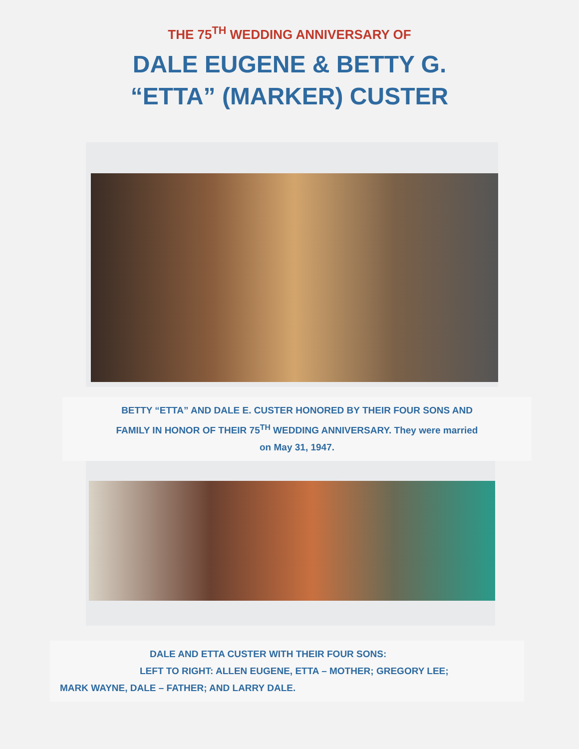THE 75<sup>TH</sup> WEDDING ANNIVERSARY OF
DALE EUGENE & BETTY G.
“ETTA” (MARKER) CUSTER
BETTY “ETTA” AND DALE E. CUSTER HONORED BY THEIR FOUR SONS AND
FAMILY IN HONOR OF THEIR 75<sup>TH</sup> WEDDING ANNIVERSARY. They were married
on May 31, 1947.
DALE AND ETTA CUSTER WITH THEIR FOUR SONS:
LEFT TO RIGHT: ALLEN EUGENE, ETTA – MOTHER; GREGORY LEE;
MARK WAYNE, DALE – FATHER; AND LARRY DALE.